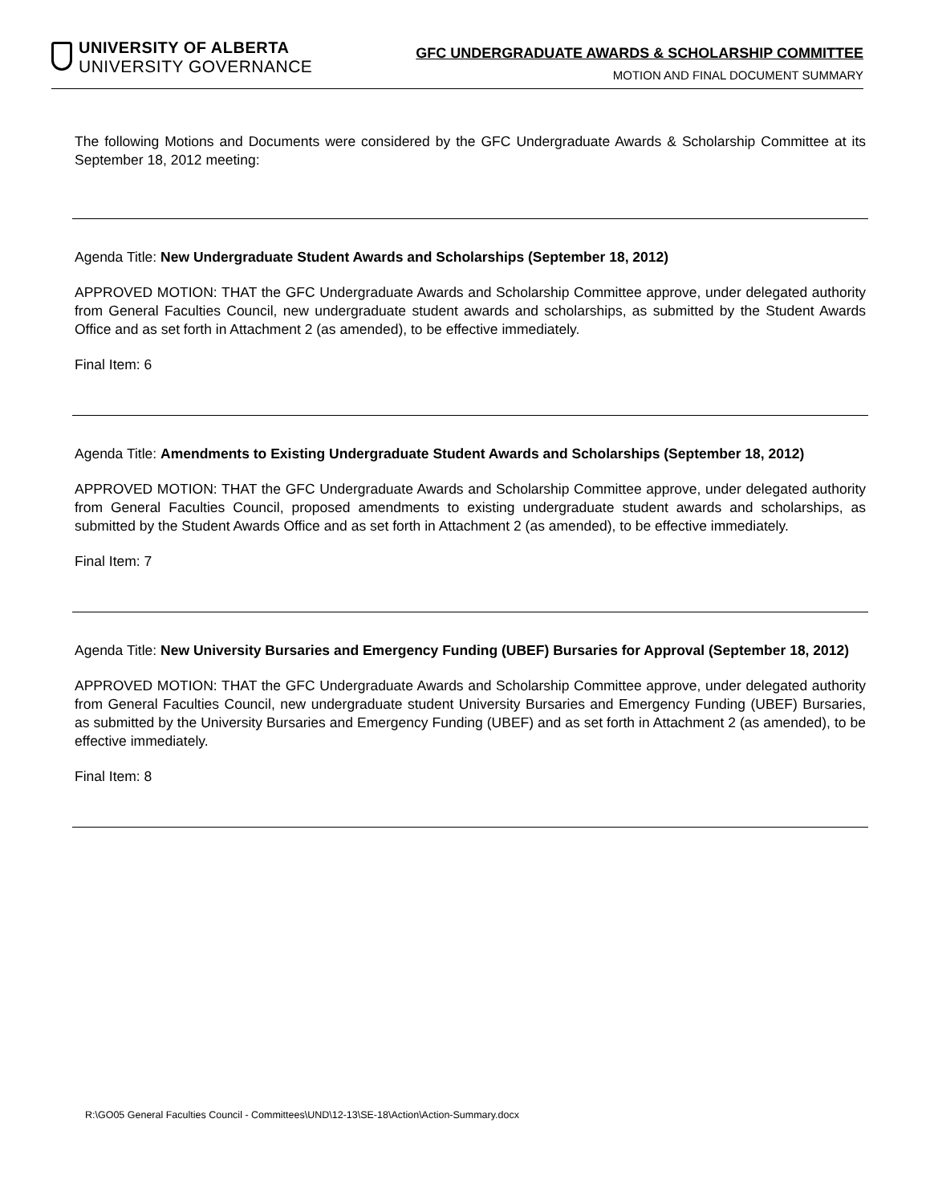UNIVERSITY OF ALBERTA
UNIVERSITY GOVERNANCE
GFC UNDERGRADUATE AWARDS & SCHOLARSHIP COMMITTEE
MOTION AND FINAL DOCUMENT SUMMARY
The following Motions and Documents were considered by the GFC Undergraduate Awards & Scholarship Committee at its September 18, 2012 meeting:
Agenda Title: New Undergraduate Student Awards and Scholarships (September 18, 2012)
APPROVED MOTION: THAT the GFC Undergraduate Awards and Scholarship Committee approve, under delegated authority from General Faculties Council, new undergraduate student awards and scholarships, as submitted by the Student Awards Office and as set forth in Attachment 2 (as amended), to be effective immediately.
Final Item: 6
Agenda Title: Amendments to Existing Undergraduate Student Awards and Scholarships (September 18, 2012)
APPROVED MOTION: THAT the GFC Undergraduate Awards and Scholarship Committee approve, under delegated authority from General Faculties Council, proposed amendments to existing undergraduate student awards and scholarships, as submitted by the Student Awards Office and as set forth in Attachment 2 (as amended), to be effective immediately.
Final Item: 7
Agenda Title: New University Bursaries and Emergency Funding (UBEF) Bursaries for Approval (September 18, 2012)
APPROVED MOTION: THAT the GFC Undergraduate Awards and Scholarship Committee approve, under delegated authority from General Faculties Council, new undergraduate student University Bursaries and Emergency Funding (UBEF) Bursaries, as submitted by the University Bursaries and Emergency Funding (UBEF) and as set forth in Attachment 2 (as amended), to be effective immediately.
Final Item: 8
R:\GO05 General Faculties Council - Committees\UND\12-13\SE-18\Action\Action-Summary.docx